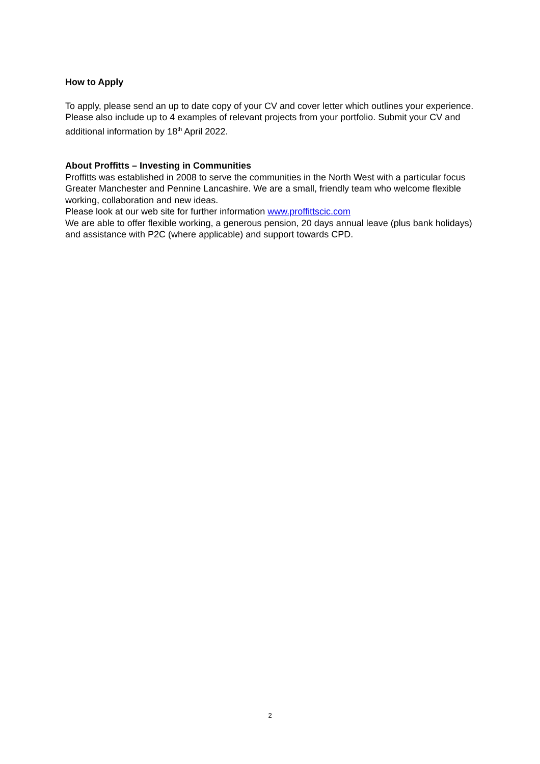How to Apply
To apply, please send an up to date copy of your CV and cover letter which outlines your experience. Please also include up to 4 examples of relevant projects from your portfolio. Submit your CV and additional information by 18<sup>th</sup> April 2022.
About Proffitts – Investing in Communities
Proffitts was established in 2008 to serve the communities in the North West with a particular focus Greater Manchester and Pennine Lancashire. We are a small, friendly team who welcome flexible working, collaboration and new ideas.
Please look at our web site for further information www.proffittscic.com
We are able to offer flexible working, a generous pension, 20 days annual leave (plus bank holidays) and assistance with P2C (where applicable) and support towards CPD.
2